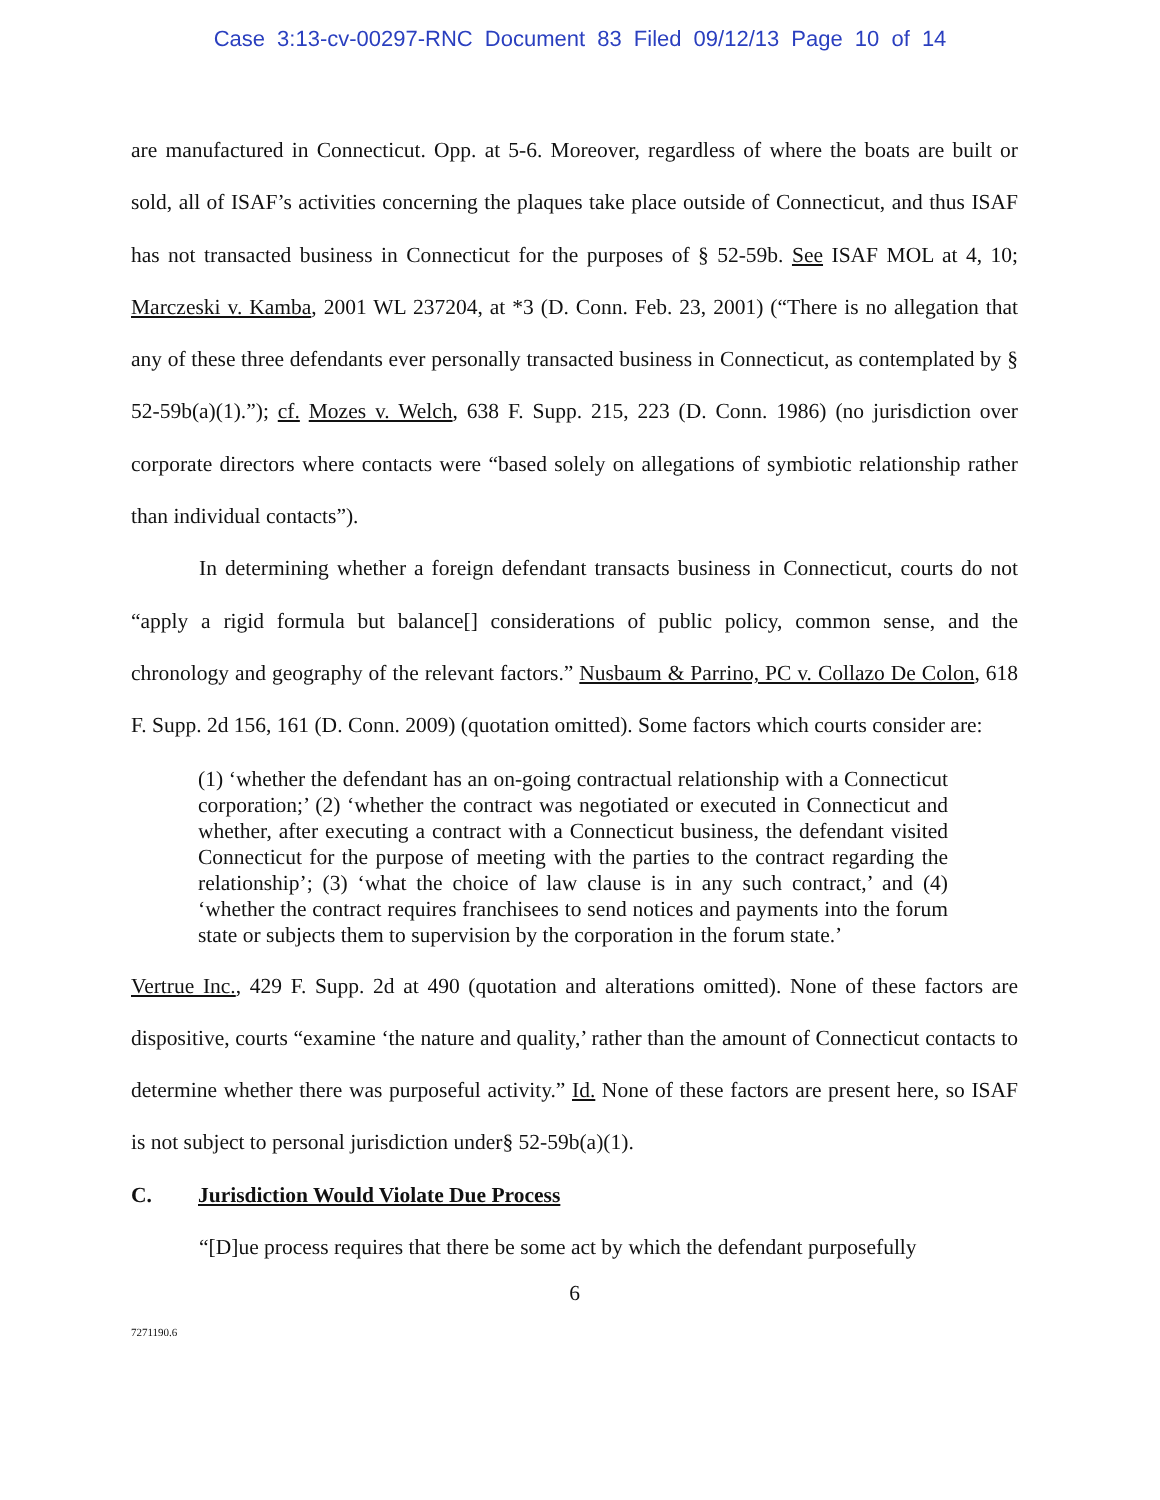Case 3:13-cv-00297-RNC Document 83 Filed 09/12/13 Page 10 of 14
are manufactured in Connecticut. Opp. at 5-6. Moreover, regardless of where the boats are built or sold, all of ISAF’s activities concerning the plaques take place outside of Connecticut, and thus ISAF has not transacted business in Connecticut for the purposes of § 52-59b. See ISAF MOL at 4, 10; Marczeski v. Kamba, 2001 WL 237204, at *3 (D. Conn. Feb. 23, 2001) (“There is no allegation that any of these three defendants ever personally transacted business in Connecticut, as contemplated by § 52-59b(a)(1).”); cf. Mozes v. Welch, 638 F. Supp. 215, 223 (D. Conn. 1986) (no jurisdiction over corporate directors where contacts were “based solely on allegations of symbiotic relationship rather than individual contacts”).
In determining whether a foreign defendant transacts business in Connecticut, courts do not “apply a rigid formula but balance[] considerations of public policy, common sense, and the chronology and geography of the relevant factors.” Nusbaum & Parrino, PC v. Collazo De Colon, 618 F. Supp. 2d 156, 161 (D. Conn. 2009) (quotation omitted). Some factors which courts consider are:
(1) ‘whether the defendant has an on-going contractual relationship with a Connecticut corporation;’ (2) ‘whether the contract was negotiated or executed in Connecticut and whether, after executing a contract with a Connecticut business, the defendant visited Connecticut for the purpose of meeting with the parties to the contract regarding the relationship’; (3) ‘what the choice of law clause is in any such contract,’ and (4) ‘whether the contract requires franchisees to send notices and payments into the forum state or subjects them to supervision by the corporation in the forum state.’
Vertrue Inc., 429 F. Supp. 2d at 490 (quotation and alterations omitted). None of these factors are dispositive, courts “examine ‘the nature and quality,’ rather than the amount of Connecticut contacts to determine whether there was purposeful activity.” Id. None of these factors are present here, so ISAF is not subject to personal jurisdiction under§ 52-59b(a)(1).
C. Jurisdiction Would Violate Due Process
“[D]ue process requires that there be some act by which the defendant purposefully
6
7271190.6